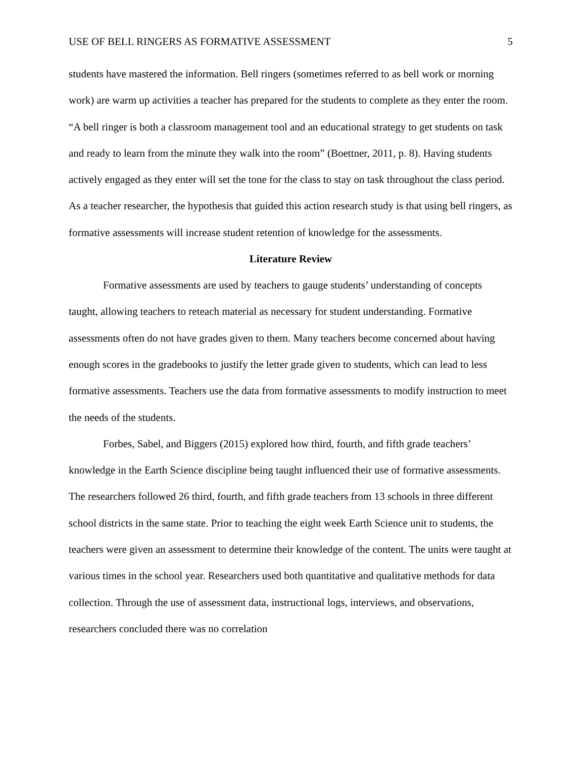USE OF BELL RINGERS AS FORMATIVE ASSESSMENT 5
students have mastered the information. Bell ringers (sometimes referred to as bell work or morning work) are warm up activities a teacher has prepared for the students to complete as they enter the room. “A bell ringer is both a classroom management tool and an educational strategy to get students on task and ready to learn from the minute they walk into the room” (Boettner, 2011, p. 8). Having students actively engaged as they enter will set the tone for the class to stay on task throughout the class period. As a teacher researcher, the hypothesis that guided this action research study is that using bell ringers, as formative assessments will increase student retention of knowledge for the assessments.
Literature Review
Formative assessments are used by teachers to gauge students’ understanding of concepts taught, allowing teachers to reteach material as necessary for student understanding. Formative assessments often do not have grades given to them. Many teachers become concerned about having enough scores in the gradebooks to justify the letter grade given to students, which can lead to less formative assessments. Teachers use the data from formative assessments to modify instruction to meet the needs of the students.
Forbes, Sabel, and Biggers (2015) explored how third, fourth, and fifth grade teachers’ knowledge in the Earth Science discipline being taught influenced their use of formative assessments. The researchers followed 26 third, fourth, and fifth grade teachers from 13 schools in three different school districts in the same state. Prior to teaching the eight week Earth Science unit to students, the teachers were given an assessment to determine their knowledge of the content. The units were taught at various times in the school year. Researchers used both quantitative and qualitative methods for data collection. Through the use of assessment data, instructional logs, interviews, and observations, researchers concluded there was no correlation